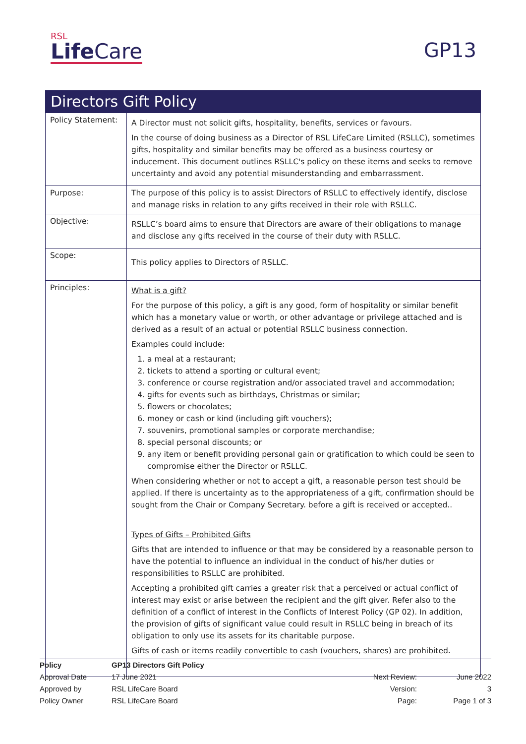RSL
Life Care
GP13
| Directors Gift Policy | |
| Policy Statement: | A Director must not solicit gifts, hospitality, benefits, services or favours. In the course of doing business as a Director of RSL LifeCare Limited (RSLLC), sometimes gifts, hospitality and similar benefits may be offered as a business courtesy or inducement. This document outlines RSLLC's policy on these items and seeks to remove uncertainty and avoid any potential misunderstanding and embarrassment. |
| Purpose: | The purpose of this policy is to assist Directors of RSLLC to effectively identify, disclose and manage risks in relation to any gifts received in their role with RSLLC. |
| Objective: | RSLLC’s board aims to ensure that Directors are aware of their obligations to manage and disclose any gifts received in the course of their duty with RSLLC. |
| Scope: | This policy applies to Directors of RSLLC. |
| Principles: | What is a gift? For the purpose of this policy, a gift is any good, form of hospitality or similar benefit which has a monetary value or worth, or other advantage or privilege attached and is derived as a result of an actual or potential RSLLC business connection. Examples could include: 1. a meal at a restaurant; 2. tickets to attend a sporting or cultural event; 3. conference or course registration and/or associated travel and accommodation; 4. gifts for events such as birthdays, Christmas or similar; 5. flowers or chocolates; 6. money or cash or kind (including gift vouchers); 7. souvenirs, promotional samples or corporate merchandise; 8. special personal discounts; or 9. any item or benefit providing personal gain or gratification to which could be seen to compromise either the Director or RSLLC. When considering whether or not to accept a gift, a reasonable person test should be applied. If there is uncertainty as to the appropriateness of a gift, confirmation should be sought from the Chair or Company Secretary. before a gift is received or accepted.. Types of Gifts – Prohibited Gifts Gifts that are intended to influence or that may be considered by a reasonable person to have the potential to influence an individual in the conduct of his/her duties or responsibilities to RSLLC are prohibited. Accepting a prohibited gift carries a greater risk that a perceived or actual conflict of interest may exist or arise between the recipient and the gift giver. Refer also to the definition of a conflict of interest in the Conflicts of Interest Policy (GP 02). In addition, the provision of gifts of significant value could result in RSLLC being in breach of its obligation to only use its assets for its charitable purpose. Gifts of cash or items readily convertible to cash (vouchers, shares) are prohibited. |
| Policy | GP13 Directors Gift Policy | | |
| Approval Date | 17 June 2021 | Next Review: | June 2022 |
| Approved by | RSL LifeCare Board | Version: | 3 |
| Policy Owner | RSL LifeCare Board | Page: | Page 1 of 3 |